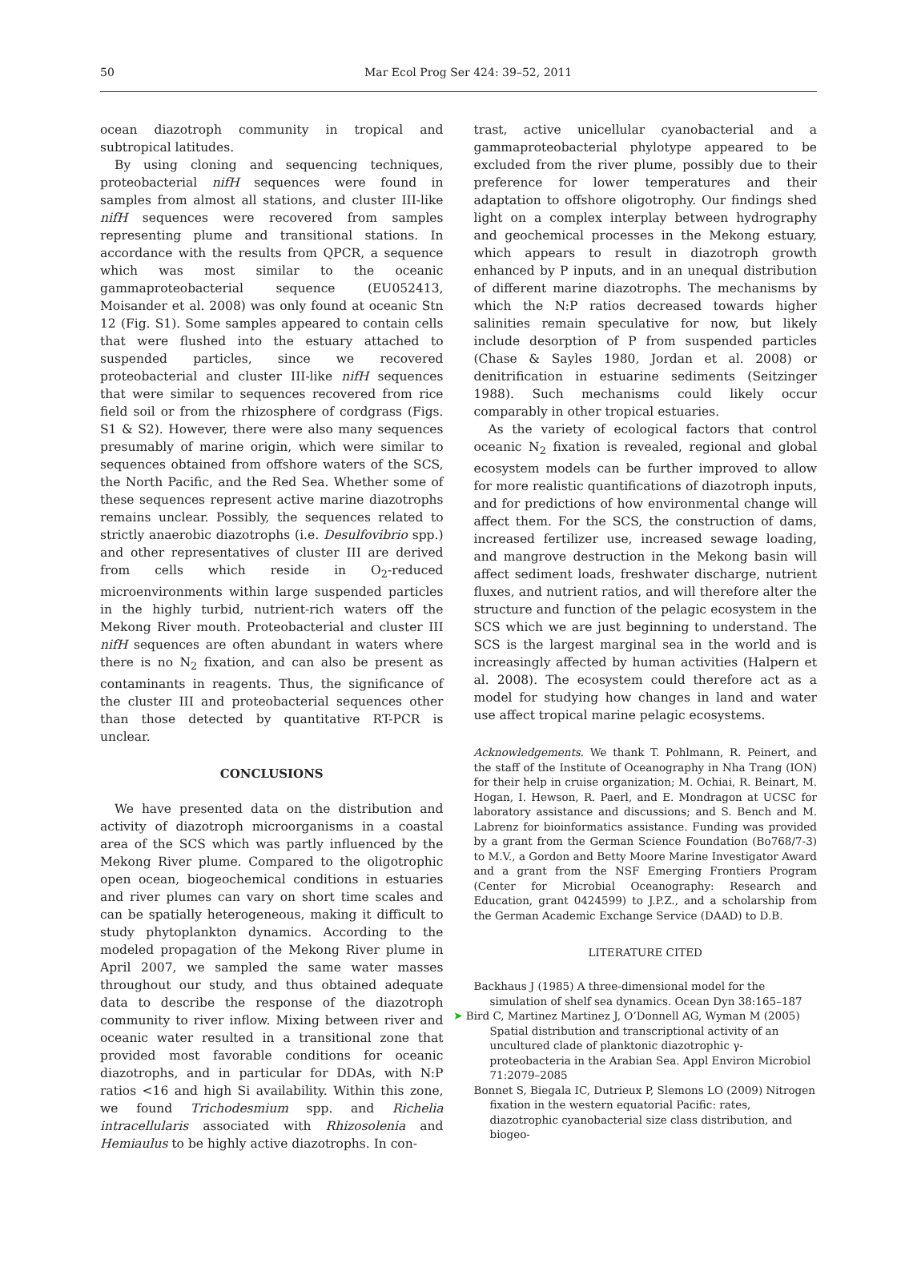50 Mar Ecol Prog Ser 424: 39–52, 2011
ocean diazotroph community in tropical and subtropical latitudes.
By using cloning and sequencing techniques, proteobacterial nifH sequences were found in samples from almost all stations, and cluster III-like nifH sequences were recovered from samples representing plume and transitional stations. In accordance with the results from QPCR, a sequence which was most similar to the oceanic gammaproteobacterial sequence (EU052413, Moisander et al. 2008) was only found at oceanic Stn 12 (Fig. S1). Some samples appeared to contain cells that were flushed into the estuary attached to suspended particles, since we recovered proteobacterial and cluster III-like nifH sequences that were similar to sequences recovered from rice field soil or from the rhizosphere of cordgrass (Figs. S1 & S2). However, there were also many sequences presumably of marine origin, which were similar to sequences obtained from offshore waters of the SCS, the North Pacific, and the Red Sea. Whether some of these sequences represent active marine diazotrophs remains unclear. Possibly, the sequences related to strictly anaerobic diazotrophs (i.e. Desulfovibrio spp.) and other representatives of cluster III are derived from cells which reside in O<sub>2</sub>-reduced microenvironments within large suspended particles in the highly turbid, nutrient-rich waters off the Mekong River mouth. Proteobacterial and cluster III nifH sequences are often abundant in waters where there is no N<sub>2</sub> fixation, and can also be present as contaminants in reagents. Thus, the significance of the cluster III and proteobacterial sequences other than those detected by quantitative RT-PCR is unclear.
CONCLUSIONS
We have presented data on the distribution and activity of diazotroph microorganisms in a coastal area of the SCS which was partly influenced by the Mekong River plume. Compared to the oligotrophic open ocean, biogeochemical conditions in estuaries and river plumes can vary on short time scales and can be spatially heterogeneous, making it difficult to study phytoplankton dynamics. According to the modeled propagation of the Mekong River plume in April 2007, we sampled the same water masses throughout our study, and thus obtained adequate data to describe the response of the diazotroph community to river inflow. Mixing between river and oceanic water resulted in a transitional zone that provided most favorable conditions for oceanic diazotrophs, and in particular for DDAs, with N:P ratios <16 and high Si availability. Within this zone, we found Trichodesmium spp. and Richelia intracellularis associated with Rhizosolenia and Hemiaulus to be highly active diazotrophs. In con-
trast, active unicellular cyanobacterial and a gammaproteobacterial phylotype appeared to be excluded from the river plume, possibly due to their preference for lower temperatures and their adaptation to offshore oligotrophy. Our findings shed light on a complex interplay between hydrography and geochemical processes in the Mekong estuary, which appears to result in diazotroph growth enhanced by P inputs, and in an unequal distribution of different marine diazotrophs. The mechanisms by which the N:P ratios decreased towards higher salinities remain speculative for now, but likely include desorption of P from suspended particles (Chase & Sayles 1980, Jordan et al. 2008) or denitrification in estuarine sediments (Seitzinger 1988). Such mechanisms could likely occur comparably in other tropical estuaries.
As the variety of ecological factors that control oceanic N<sub>2</sub> fixation is revealed, regional and global ecosystem models can be further improved to allow for more realistic quantifications of diazotroph inputs, and for predictions of how environmental change will affect them. For the SCS, the construction of dams, increased fertilizer use, increased sewage loading, and mangrove destruction in the Mekong basin will affect sediment loads, freshwater discharge, nutrient fluxes, and nutrient ratios, and will therefore alter the structure and function of the pelagic ecosystem in the SCS which we are just beginning to understand. The SCS is the largest marginal sea in the world and is increasingly affected by human activities (Halpern et al. 2008). The ecosystem could therefore act as a model for studying how changes in land and water use affect tropical marine pelagic ecosystems.
Acknowledgements. We thank T. Pohlmann, R. Peinert, and the staff of the Institute of Oceanography in Nha Trang (ION) for their help in cruise organization; M. Ochiai, R. Beinart, M. Hogan, I. Hewson, R. Paerl, and E. Mondragon at UCSC for laboratory assistance and discussions; and S. Bench and M. Labrenz for bioinformatics assistance. Funding was provided by a grant from the German Science Foundation (Bo768/7-3) to M.V., a Gordon and Betty Moore Marine Investigator Award and a grant from the NSF Emerging Frontiers Program (Center for Microbial Oceanography: Research and Education, grant 0424599) to J.P.Z., and a scholarship from the German Academic Exchange Service (DAAD) to D.B.
LITERATURE CITED
Backhaus J (1985) A three-dimensional model for the simulation of shelf sea dynamics. Ocean Dyn 38:165–187
➤ Bird C, Martinez Martinez J, O’Donnell AG, Wyman M (2005) Spatial distribution and transcriptional activity of an uncultured clade of planktonic diazotrophic γ-proteobacteria in the Arabian Sea. Appl Environ Microbiol 71:2079–2085
Bonnet S, Biegala IC, Dutrieux P, Slemons LO (2009) Nitrogen fixation in the western equatorial Pacific: rates, diazotrophic cyanobacterial size class distribution, and biogeo-